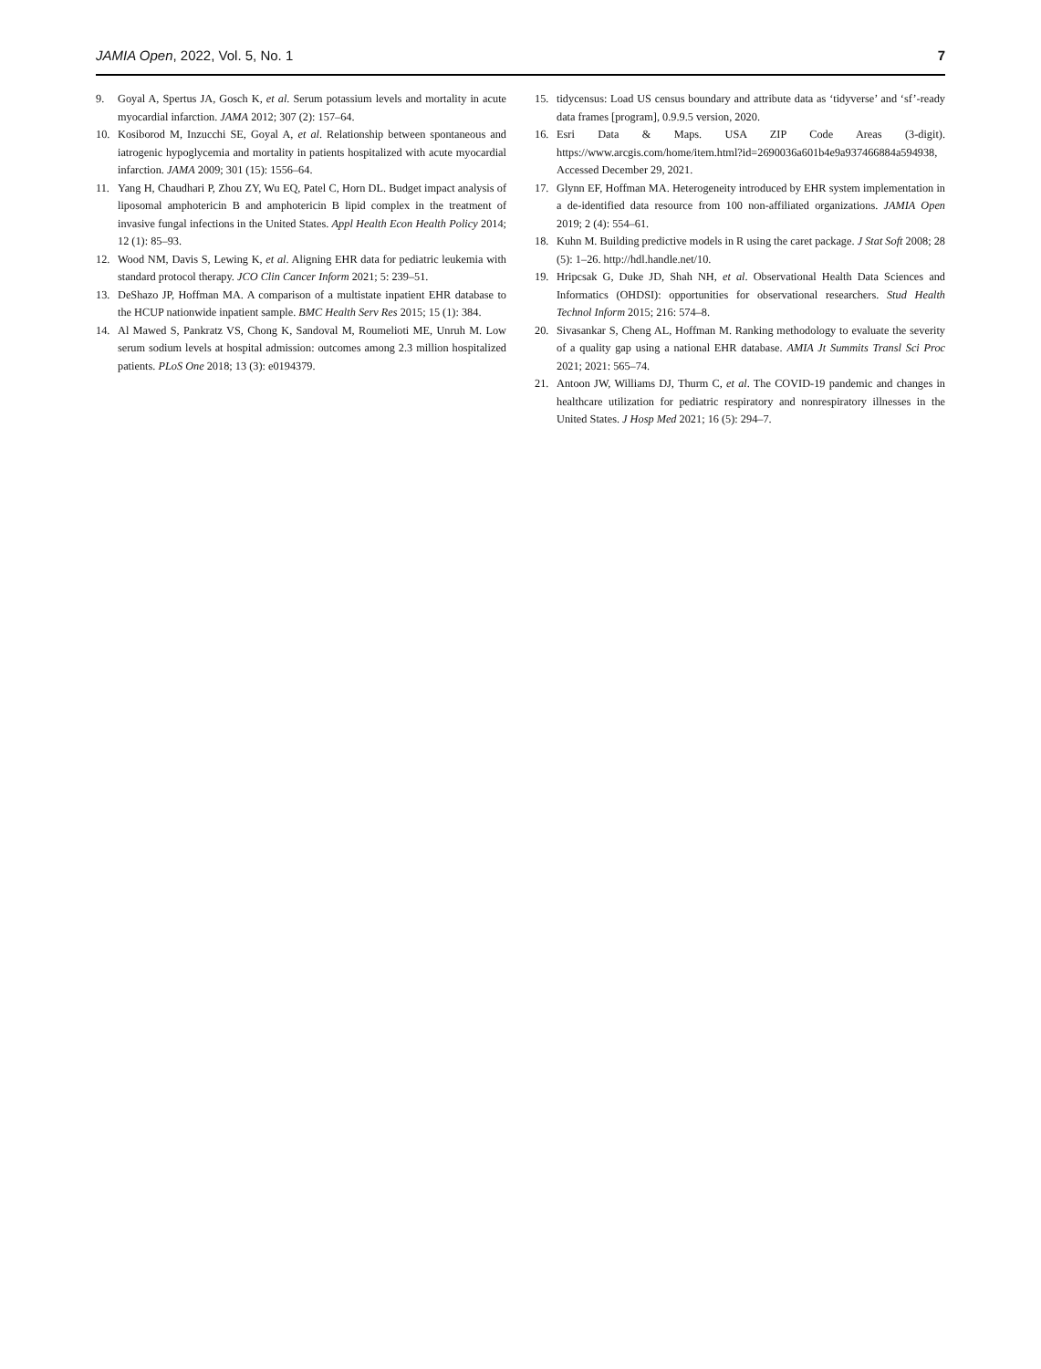JAMIA Open, 2022, Vol. 5, No. 1 7
9. Goyal A, Spertus JA, Gosch K, et al. Serum potassium levels and mortality in acute myocardial infarction. JAMA 2012; 307 (2): 157–64.
10. Kosiborod M, Inzucchi SE, Goyal A, et al. Relationship between spontaneous and iatrogenic hypoglycemia and mortality in patients hospitalized with acute myocardial infarction. JAMA 2009; 301 (15): 1556–64.
11. Yang H, Chaudhari P, Zhou ZY, Wu EQ, Patel C, Horn DL. Budget impact analysis of liposomal amphotericin B and amphotericin B lipid complex in the treatment of invasive fungal infections in the United States. Appl Health Econ Health Policy 2014; 12 (1): 85–93.
12. Wood NM, Davis S, Lewing K, et al. Aligning EHR data for pediatric leukemia with standard protocol therapy. JCO Clin Cancer Inform 2021; 5: 239–51.
13. DeShazo JP, Hoffman MA. A comparison of a multistate inpatient EHR database to the HCUP nationwide inpatient sample. BMC Health Serv Res 2015; 15 (1): 384.
14. Al Mawed S, Pankratz VS, Chong K, Sandoval M, Roumelioti ME, Unruh M. Low serum sodium levels at hospital admission: outcomes among 2.3 million hospitalized patients. PLoS One 2018; 13 (3): e0194379.
15. tidycensus: Load US census boundary and attribute data as ‘tidyverse’ and ‘sf’-ready data frames [program], 0.9.9.5 version, 2020.
16. Esri Data & Maps. USA ZIP Code Areas (3-digit). https://www.arcgis.com/home/item.html?id=2690036a601b4e9a937466884a594938, Accessed December 29, 2021.
17. Glynn EF, Hoffman MA. Heterogeneity introduced by EHR system implementation in a de-identified data resource from 100 non-affiliated organizations. JAMIA Open 2019; 2 (4): 554–61.
18. Kuhn M. Building predictive models in R using the caret package. J Stat Soft 2008; 28 (5): 1–26. http://hdl.handle.net/10.
19. Hripcsak G, Duke JD, Shah NH, et al. Observational Health Data Sciences and Informatics (OHDSI): opportunities for observational researchers. Stud Health Technol Inform 2015; 216: 574–8.
20. Sivasankar S, Cheng AL, Hoffman M. Ranking methodology to evaluate the severity of a quality gap using a national EHR database. AMIA Jt Summits Transl Sci Proc 2021; 2021: 565–74.
21. Antoon JW, Williams DJ, Thurm C, et al. The COVID-19 pandemic and changes in healthcare utilization for pediatric respiratory and nonrespiratory illnesses in the United States. J Hosp Med 2021; 16 (5): 294–7.